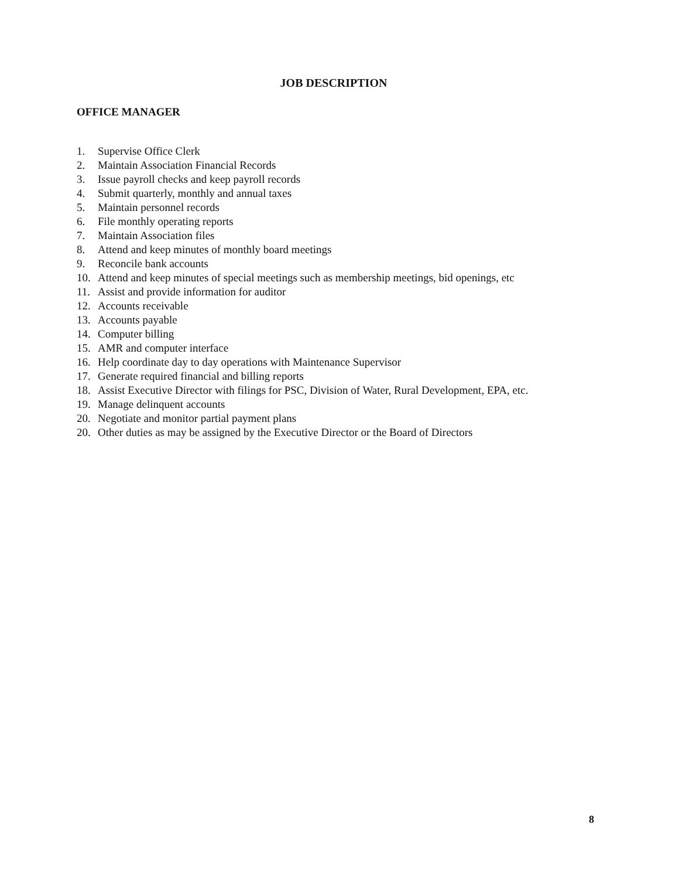JOB DESCRIPTION
OFFICE MANAGER
1. Supervise Office Clerk
2. Maintain Association Financial Records
3. Issue payroll checks and keep payroll records
4. Submit quarterly, monthly and annual taxes
5. Maintain personnel records
6. File monthly operating reports
7. Maintain Association files
8. Attend and keep minutes of monthly board meetings
9. Reconcile bank accounts
10. Attend and keep minutes of special meetings such as membership meetings, bid openings, etc
11. Assist and provide information for auditor
12. Accounts receivable
13. Accounts payable
14. Computer billing
15. AMR and computer interface
16. Help coordinate day to day operations with Maintenance Supervisor
17. Generate required financial and billing reports
18. Assist Executive Director with filings for PSC, Division of Water, Rural Development, EPA, etc.
19. Manage delinquent accounts
20. Negotiate and monitor partial payment plans
20. Other duties as may be assigned by the Executive Director or the Board of Directors
8